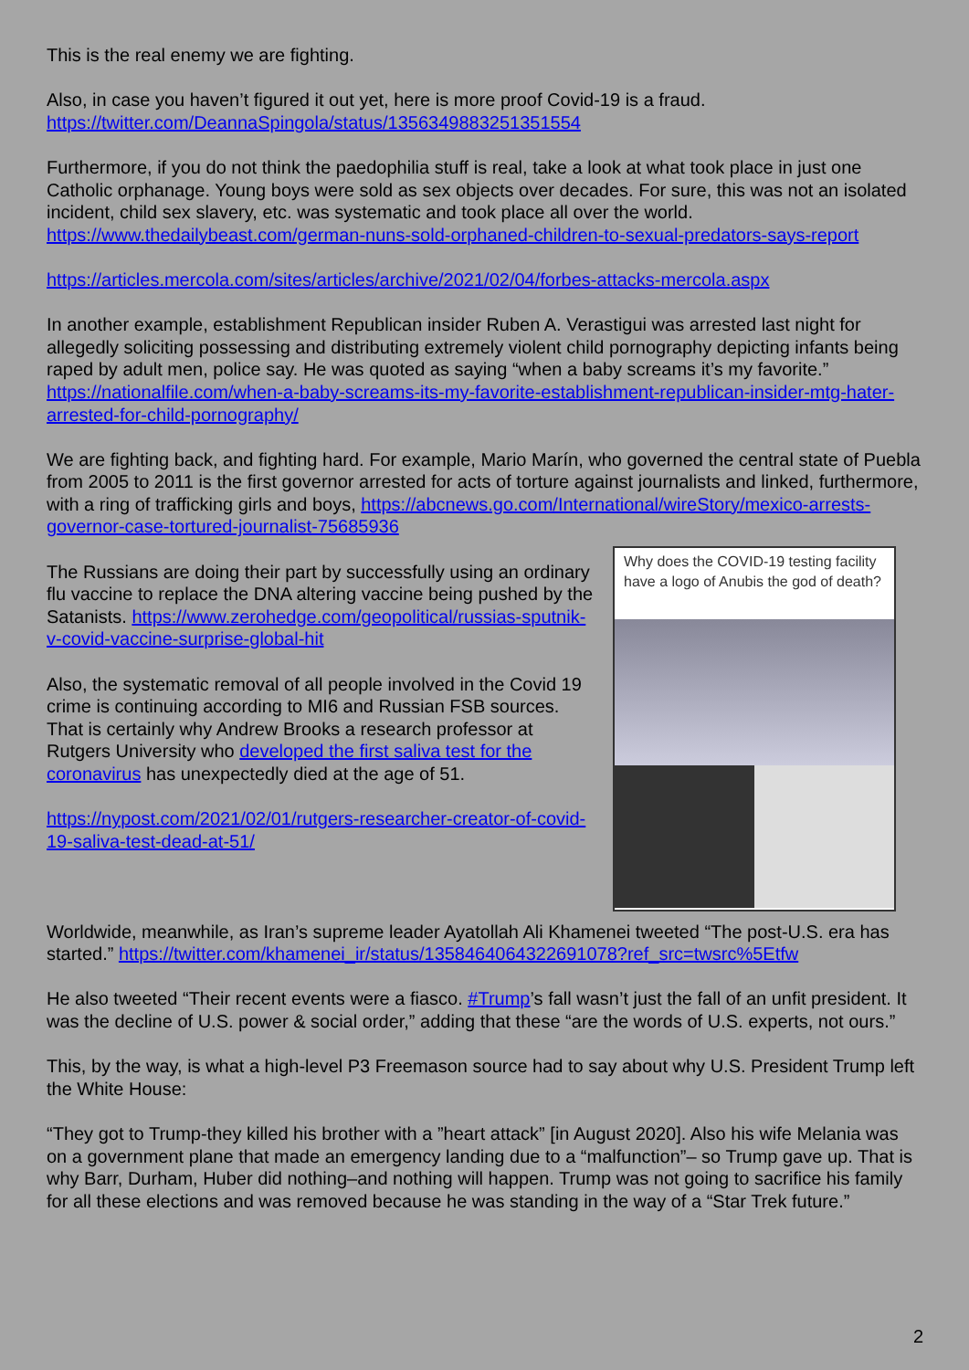This is the real enemy we are fighting.
Also, in case you haven’t figured it out yet, here is more proof Covid-19 is a fraud.
https://twitter.com/DeannaSpingola/status/1356349883251351554
Furthermore, if you do not think the paedophilia stuff is real, take a look at what took place in just one Catholic orphanage. Young boys were sold as sex objects over decades. For sure, this was not an isolated incident, child sex slavery, etc. was systematic and took place all over the world. https://www.thedailybeast.com/german-nuns-sold-orphaned-children-to-sexual-predators-says-report
https://articles.mercola.com/sites/articles/archive/2021/02/04/forbes-attacks-mercola.aspx
In another example, establishment Republican insider Ruben A. Verastigui was arrested last night for allegedly soliciting possessing and distributing extremely violent child pornography depicting infants being raped by adult men, police say. He was quoted as saying “when a baby screams it’s my favorite.” https://nationalfile.com/when-a-baby-screams-its-my-favorite-establishment-republican-insider-mtg-hater-arrested-for-child-pornography/
We are fighting back, and fighting hard. For example, Mario Marín, who governed the central state of Puebla from 2005 to 2011 is the first governor arrested for acts of torture against journalists and linked, furthermore, with a ring of trafficking girls and boys, https://abcnews.go.com/International/wireStory/mexico-arrests-governor-case-tortured-journalist-75685936
Why does the COVID-19 testing facility have a logo of Anubis the god of death?
The Russians are doing their part by successfully using an ordinary flu vaccine to replace the DNA altering vaccine being pushed by the Satanists. https://www.zerohedge.com/geopolitical/russias-sputnik-v-covid-vaccine-surprise-global-hit
Also, the systematic removal of all people involved in the Covid 19 crime is continuing according to MI6 and Russian FSB sources. That is certainly why Andrew Brooks a research professor at Rutgers University who developed the first saliva test for the coronavirus has unexpectedly died at the age of 51.
https://nypost.com/2021/02/01/rutgers-researcher-creator-of-covid-19-saliva-test-dead-at-51/
Worldwide, meanwhile, as Iran’s supreme leader Ayatollah Ali Khamenei tweeted “The post-U.S. era has started.” https://twitter.com/khamenei_ir/status/1358464064322691078?ref_src=twsrc%5Etfw
He also tweeted “Their recent events were a fiasco. #Trump’s fall wasn’t just the fall of an unfit president. It was the decline of U.S. power & social order,” adding that these “are the words of U.S. experts, not ours.”
This, by the way, is what a high-level P3 Freemason source had to say about why U.S. President Trump left the White House:
“They got to Trump-they killed his brother with a ”heart attack” [in August 2020]. Also his wife Melania was on a government plane that made an emergency landing due to a “malfunction”– so Trump gave up. That is why Barr, Durham, Huber did nothing–and nothing will happen. Trump was not going to sacrifice his family for all these elections and was removed because he was standing in the way of a “Star Trek future.”
2